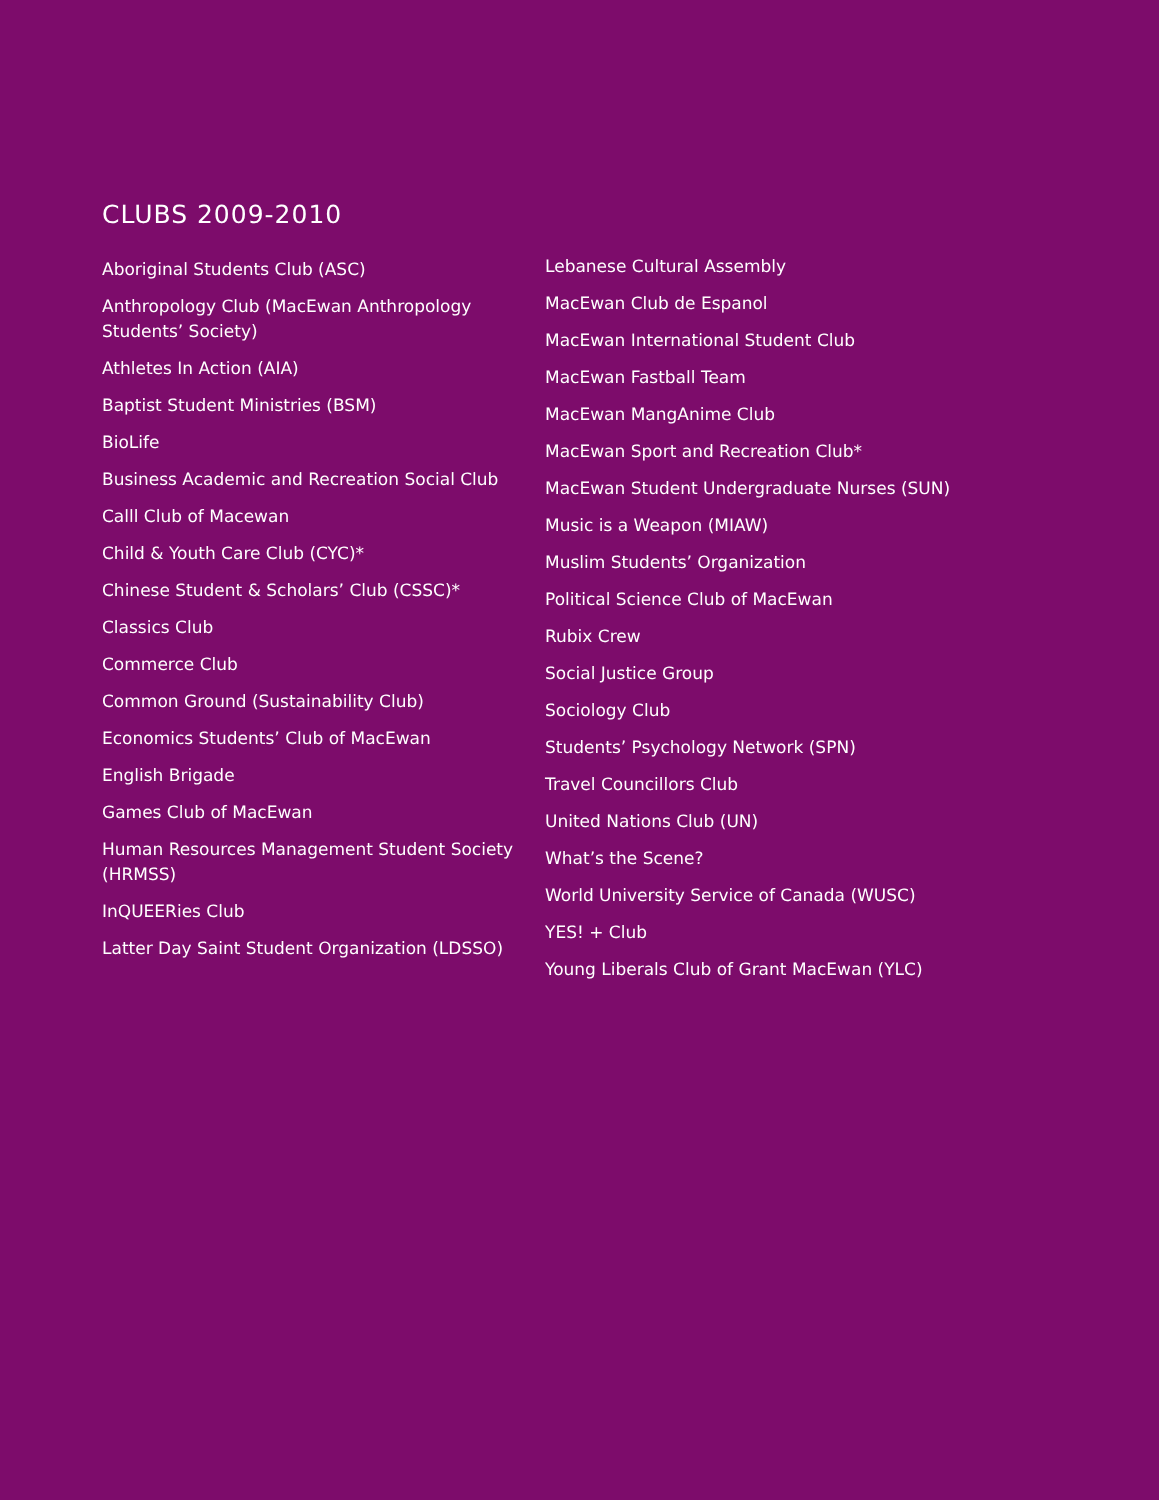CLUBS 2009-2010
Aboriginal Students Club (ASC)
Anthropology Club (MacEwan Anthropology Students’ Society)
Athletes In Action (AIA)
Baptist Student Ministries (BSM)
BioLife
Business Academic and Recreation Social Club
Calll Club of Macewan
Child & Youth Care Club (CYC)*
Chinese Student & Scholars’ Club (CSSC)*
Classics Club
Commerce Club
Common Ground (Sustainability Club)
Economics Students’ Club of MacEwan
English Brigade
Games Club of MacEwan
Human Resources Management Student Society (HRMSS)
InQUEERies Club
Latter Day Saint Student Organization (LDSSO)
Lebanese Cultural Assembly
MacEwan Club de Espanol
MacEwan International Student Club
MacEwan Fastball Team
MacEwan MangAnime Club
MacEwan Sport and Recreation Club*
MacEwan Student Undergraduate Nurses (SUN)
Music is a Weapon (MIAW)
Muslim Students’ Organization
Political Science Club of MacEwan
Rubix Crew
Social Justice Group
Sociology Club
Students’ Psychology Network (SPN)
Travel Councillors Club
United Nations Club (UN)
What’s the Scene?
World University Service of Canada (WUSC)
YES! + Club
Young Liberals Club of Grant MacEwan (YLC)